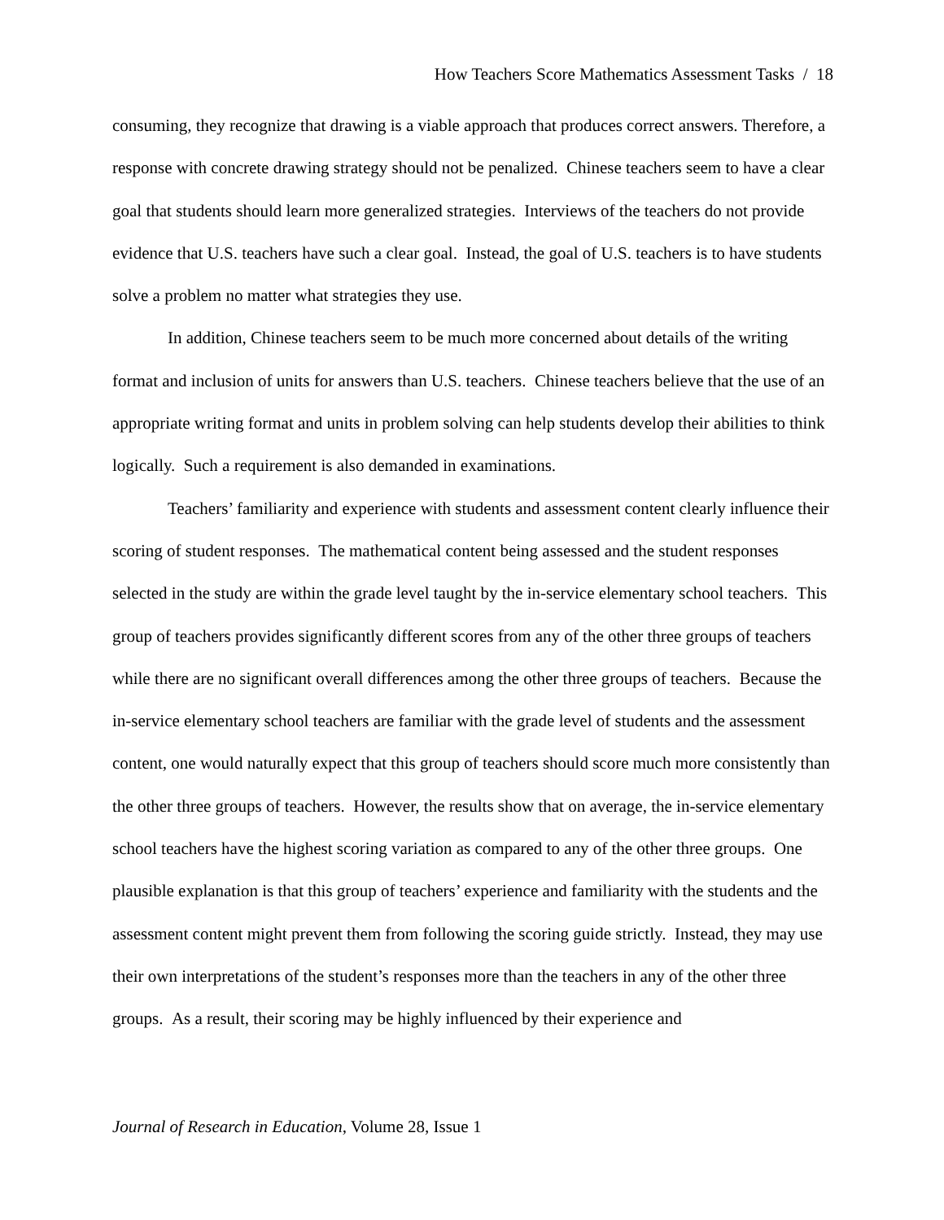How Teachers Score Mathematics Assessment Tasks / 18
consuming, they recognize that drawing is a viable approach that produces correct answers. Therefore, a response with concrete drawing strategy should not be penalized. Chinese teachers seem to have a clear goal that students should learn more generalized strategies. Interviews of the teachers do not provide evidence that U.S. teachers have such a clear goal. Instead, the goal of U.S. teachers is to have students solve a problem no matter what strategies they use.
In addition, Chinese teachers seem to be much more concerned about details of the writing format and inclusion of units for answers than U.S. teachers. Chinese teachers believe that the use of an appropriate writing format and units in problem solving can help students develop their abilities to think logically. Such a requirement is also demanded in examinations.
Teachers’ familiarity and experience with students and assessment content clearly influence their scoring of student responses. The mathematical content being assessed and the student responses selected in the study are within the grade level taught by the in-service elementary school teachers. This group of teachers provides significantly different scores from any of the other three groups of teachers while there are no significant overall differences among the other three groups of teachers. Because the in-service elementary school teachers are familiar with the grade level of students and the assessment content, one would naturally expect that this group of teachers should score much more consistently than the other three groups of teachers. However, the results show that on average, the in-service elementary school teachers have the highest scoring variation as compared to any of the other three groups. One plausible explanation is that this group of teachers’ experience and familiarity with the students and the assessment content might prevent them from following the scoring guide strictly. Instead, they may use their own interpretations of the student’s responses more than the teachers in any of the other three groups. As a result, their scoring may be highly influenced by their experience and
Journal of Research in Education, Volume 28, Issue 1